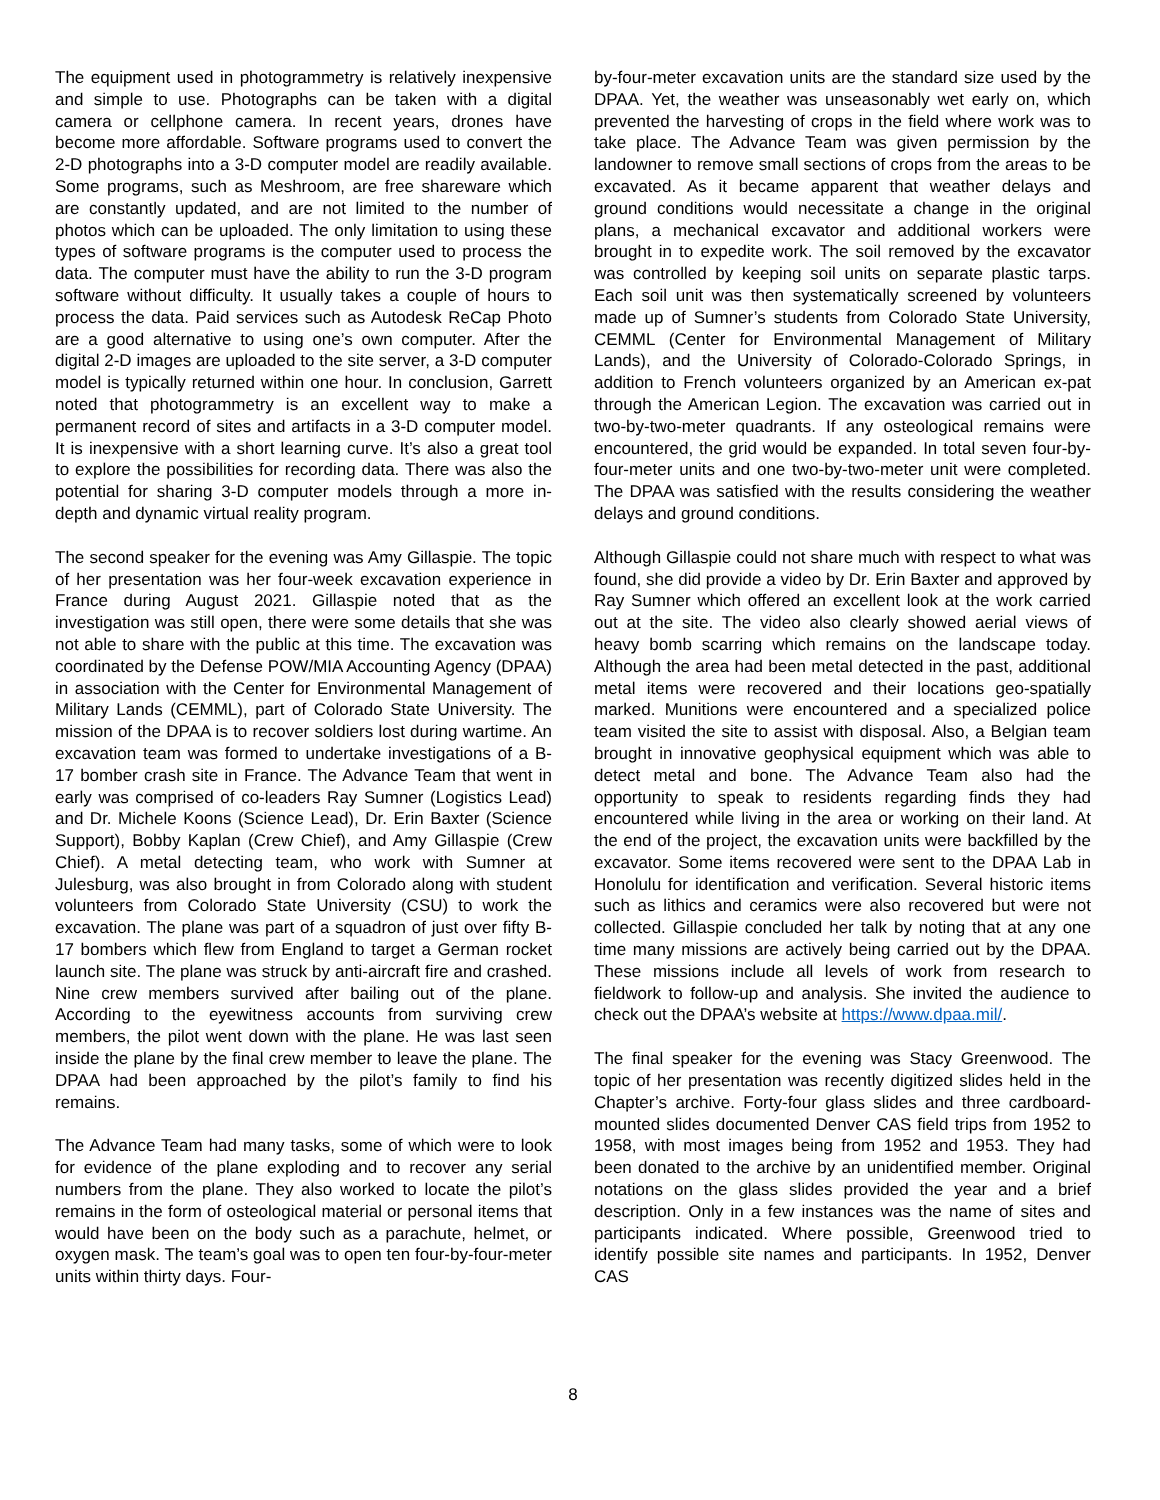The equipment used in photogrammetry is relatively inexpensive and simple to use. Photographs can be taken with a digital camera or cellphone camera. In recent years, drones have become more affordable. Software programs used to convert the 2-D photographs into a 3-D computer model are readily available. Some programs, such as Meshroom, are free shareware which are constantly updated, and are not limited to the number of photos which can be uploaded. The only limitation to using these types of software programs is the computer used to process the data. The computer must have the ability to run the 3-D program software without difficulty. It usually takes a couple of hours to process the data. Paid services such as Autodesk ReCap Photo are a good alternative to using one’s own computer. After the digital 2-D images are uploaded to the site server, a 3-D computer model is typically returned within one hour. In conclusion, Garrett noted that photogrammetry is an excellent way to make a permanent record of sites and artifacts in a 3-D computer model. It is inexpensive with a short learning curve. It’s also a great tool to explore the possibilities for recording data. There was also the potential for sharing 3-D computer models through a more in-depth and dynamic virtual reality program.
The second speaker for the evening was Amy Gillaspie. The topic of her presentation was her four-week excavation experience in France during August 2021. Gillaspie noted that as the investigation was still open, there were some details that she was not able to share with the public at this time. The excavation was coordinated by the Defense POW/MIA Accounting Agency (DPAA) in association with the Center for Environmental Management of Military Lands (CEMML), part of Colorado State University. The mission of the DPAA is to recover soldiers lost during wartime. An excavation team was formed to undertake investigations of a B-17 bomber crash site in France. The Advance Team that went in early was comprised of co-leaders Ray Sumner (Logistics Lead) and Dr. Michele Koons (Science Lead), Dr. Erin Baxter (Science Support), Bobby Kaplan (Crew Chief), and Amy Gillaspie (Crew Chief). A metal detecting team, who work with Sumner at Julesburg, was also brought in from Colorado along with student volunteers from Colorado State University (CSU) to work the excavation. The plane was part of a squadron of just over fifty B-17 bombers which flew from England to target a German rocket launch site. The plane was struck by anti-aircraft fire and crashed. Nine crew members survived after bailing out of the plane. According to the eyewitness accounts from surviving crew members, the pilot went down with the plane. He was last seen inside the plane by the final crew member to leave the plane. The DPAA had been approached by the pilot’s family to find his remains.
The Advance Team had many tasks, some of which were to look for evidence of the plane exploding and to recover any serial numbers from the plane. They also worked to locate the pilot’s remains in the form of osteological material or personal items that would have been on the body such as a parachute, helmet, or oxygen mask. The team’s goal was to open ten four-by-four-meter units within thirty days. Four-
by-four-meter excavation units are the standard size used by the DPAA. Yet, the weather was unseasonably wet early on, which prevented the harvesting of crops in the field where work was to take place. The Advance Team was given permission by the landowner to remove small sections of crops from the areas to be excavated. As it became apparent that weather delays and ground conditions would necessitate a change in the original plans, a mechanical excavator and additional workers were brought in to expedite work. The soil removed by the excavator was controlled by keeping soil units on separate plastic tarps. Each soil unit was then systematically screened by volunteers made up of Sumner’s students from Colorado State University, CEMML (Center for Environmental Management of Military Lands), and the University of Colorado-Colorado Springs, in addition to French volunteers organized by an American ex-pat through the American Legion. The excavation was carried out in two-by-two-meter quadrants. If any osteological remains were encountered, the grid would be expanded. In total seven four-by-four-meter units and one two-by-two-meter unit were completed. The DPAA was satisfied with the results considering the weather delays and ground conditions.
Although Gillaspie could not share much with respect to what was found, she did provide a video by Dr. Erin Baxter and approved by Ray Sumner which offered an excellent look at the work carried out at the site. The video also clearly showed aerial views of heavy bomb scarring which remains on the landscape today. Although the area had been metal detected in the past, additional metal items were recovered and their locations geo-spatially marked. Munitions were encountered and a specialized police team visited the site to assist with disposal. Also, a Belgian team brought in innovative geophysical equipment which was able to detect metal and bone. The Advance Team also had the opportunity to speak to residents regarding finds they had encountered while living in the area or working on their land. At the end of the project, the excavation units were backfilled by the excavator. Some items recovered were sent to the DPAA Lab in Honolulu for identification and verification. Several historic items such as lithics and ceramics were also recovered but were not collected. Gillaspie concluded her talk by noting that at any one time many missions are actively being carried out by the DPAA. These missions include all levels of work from research to fieldwork to follow-up and analysis. She invited the audience to check out the DPAA’s website at https://www.dpaa.mil/.
The final speaker for the evening was Stacy Greenwood. The topic of her presentation was recently digitized slides held in the Chapter’s archive. Forty-four glass slides and three cardboard-mounted slides documented Denver CAS field trips from 1952 to 1958, with most images being from 1952 and 1953. They had been donated to the archive by an unidentified member. Original notations on the glass slides provided the year and a brief description. Only in a few instances was the name of sites and participants indicated. Where possible, Greenwood tried to identify possible site names and participants. In 1952, Denver CAS
8